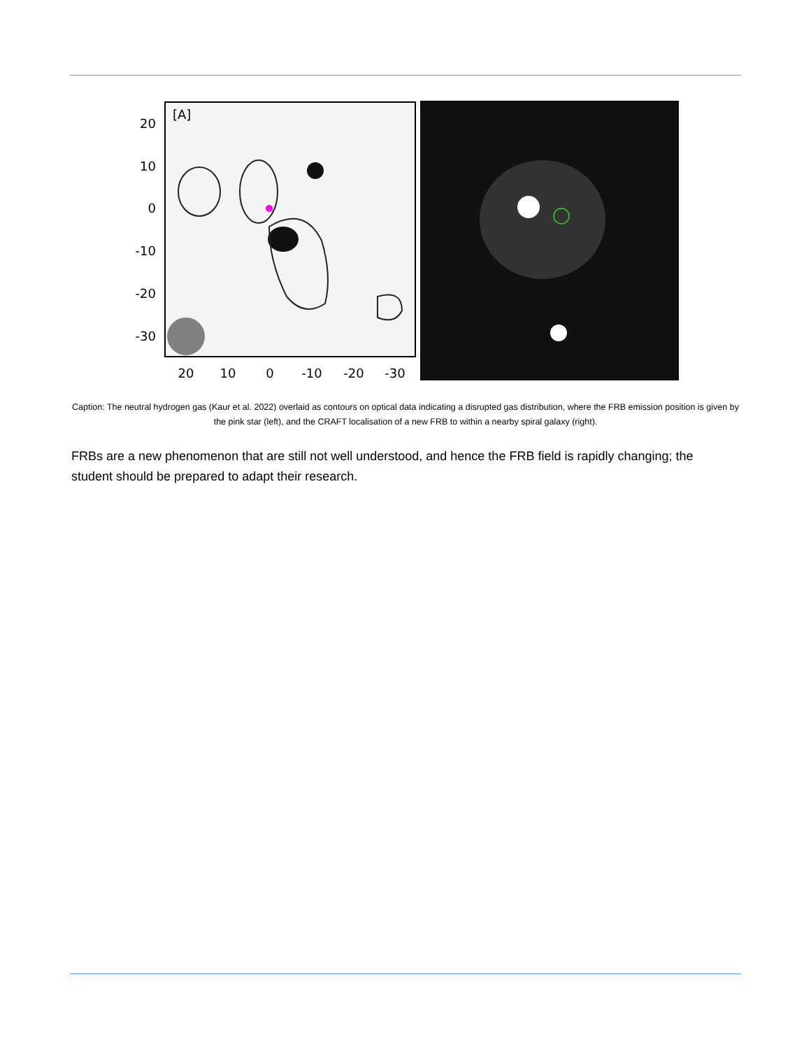[A]
20
10
0
-10
-20
-30
20
10
0
-10
-20
-30
Caption: The neutral hydrogen gas (Kaur et al. 2022) overlaid as contours on optical data indicating a disrupted gas distribution, where the FRB emission position is given by the pink star (left), and the CRAFT localisation of a new FRB to within a nearby spiral galaxy (right).
FRBs are a new phenomenon that are still not well understood, and hence the FRB field is rapidly changing; the student should be prepared to adapt their research.